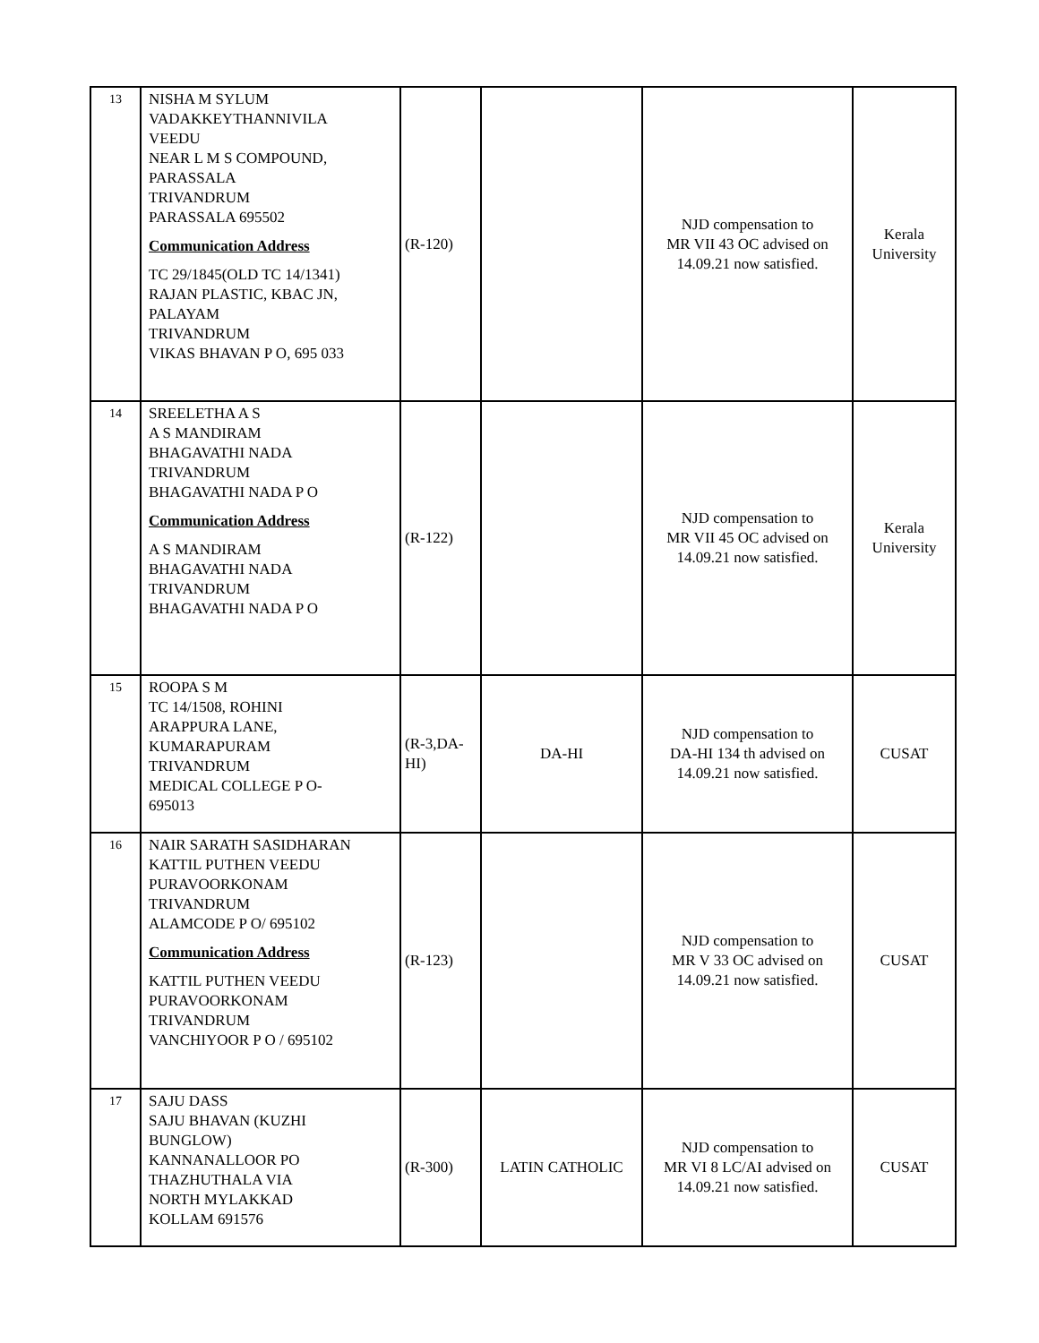| 13 | NISHA M SYLUM VADAKKEYTHANNIVILA VEEDU NEAR L M S COMPOUND, PARASSALA TRIVANDRUM PARASSALA 695502 Communication Address TC 29/1845(OLD TC 14/1341) RAJAN PLASTIC, KBAC JN, PALAYAM TRIVANDRUM VIKAS BHAVAN P O, 695 033 | (R-120) | | NJD compensation to MR VII 43 OC advised on 14.09.21 now satisfied. | Kerala University |
| 14 | SREELETHA A S A S MANDIRAM BHAGAVATHI NADA TRIVANDRUM BHAGAVATHI NADA P O Communication Address A S MANDIRAM BHAGAVATHI NADA TRIVANDRUM BHAGAVATHI NADA P O | (R-122) | | NJD compensation to MR VII 45 OC advised on 14.09.21 now satisfied. | Kerala University |
| 15 | ROOPA S M TC 14/1508, ROHINI ARAPPURA LANE, KUMARAPURAM TRIVANDRUM MEDICAL COLLEGE P O- 695013 | (R-3,DA-HI) | DA-HI | NJD compensation to DA-HI 134 th advised on 14.09.21 now satisfied. | CUSAT |
| 16 | NAIR SARATH SASIDHARAN KATTIL PUTHEN VEEDU PURAVOORKONAM TRIVANDRUM ALAMCODE P O/ 695102 Communication Address KATTIL PUTHEN VEEDU PURAVOORKONAM TRIVANDRUM VANCHIYOOR P O / 695102 | (R-123) | | NJD compensation to MR V 33 OC advised on 14.09.21 now satisfied. | CUSAT |
| 17 | SAJU DASS SAJU BHAVAN (KUZHI BUNGLOW) KANNANALLOOR PO THAZHUTHALA VIA NORTH MYLAKKAD KOLLAM 691576 | (R-300) | LATIN CATHOLIC | NJD compensation to MR VI 8 LC/AI advised on 14.09.21 now satisfied. | CUSAT |